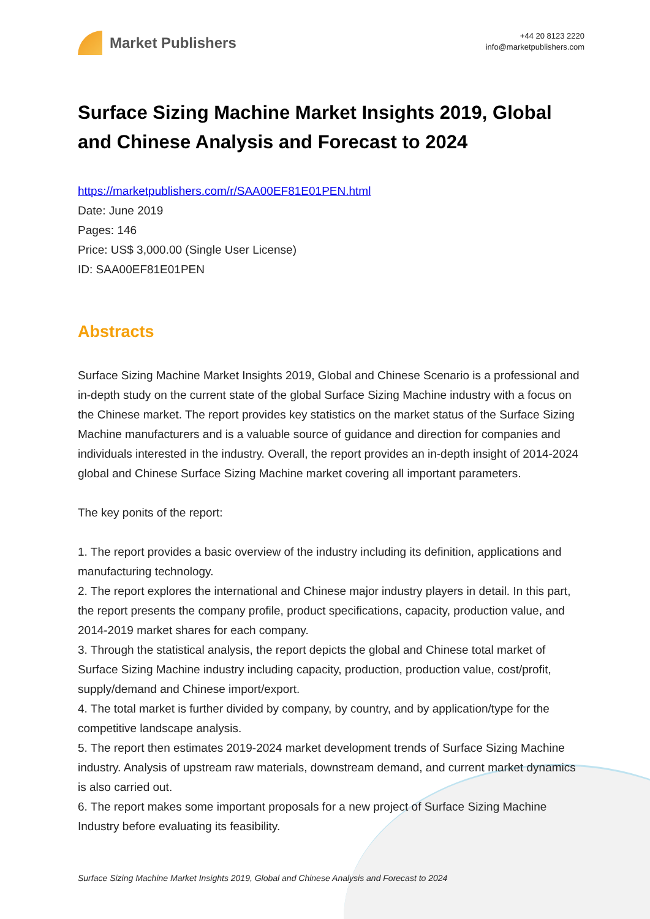Market Publishers
+44 20 8123 2220
info@marketpublishers.com
Surface Sizing Machine Market Insights 2019, Global and Chinese Analysis and Forecast to 2024
https://marketpublishers.com/r/SAA00EF81E01PEN.html
Date: June 2019
Pages: 146
Price: US$ 3,000.00 (Single User License)
ID: SAA00EF81E01PEN
Abstracts
Surface Sizing Machine Market Insights 2019, Global and Chinese Scenario is a professional and in-depth study on the current state of the global Surface Sizing Machine industry with a focus on the Chinese market. The report provides key statistics on the market status of the Surface Sizing Machine manufacturers and is a valuable source of guidance and direction for companies and individuals interested in the industry. Overall, the report provides an in-depth insight of 2014-2024 global and Chinese Surface Sizing Machine market covering all important parameters.
The key ponits of the report:
1. The report provides a basic overview of the industry including its definition, applications and manufacturing technology.
2. The report explores the international and Chinese major industry players in detail. In this part, the report presents the company profile, product specifications, capacity, production value, and 2014-2019 market shares for each company.
3. Through the statistical analysis, the report depicts the global and Chinese total market of Surface Sizing Machine industry including capacity, production, production value, cost/profit, supply/demand and Chinese import/export.
4. The total market is further divided by company, by country, and by application/type for the competitive landscape analysis.
5. The report then estimates 2019-2024 market development trends of Surface Sizing Machine industry. Analysis of upstream raw materials, downstream demand, and current market dynamics is also carried out.
6. The report makes some important proposals for a new project of Surface Sizing Machine Industry before evaluating its feasibility.
Surface Sizing Machine Market Insights 2019, Global and Chinese Analysis and Forecast to 2024